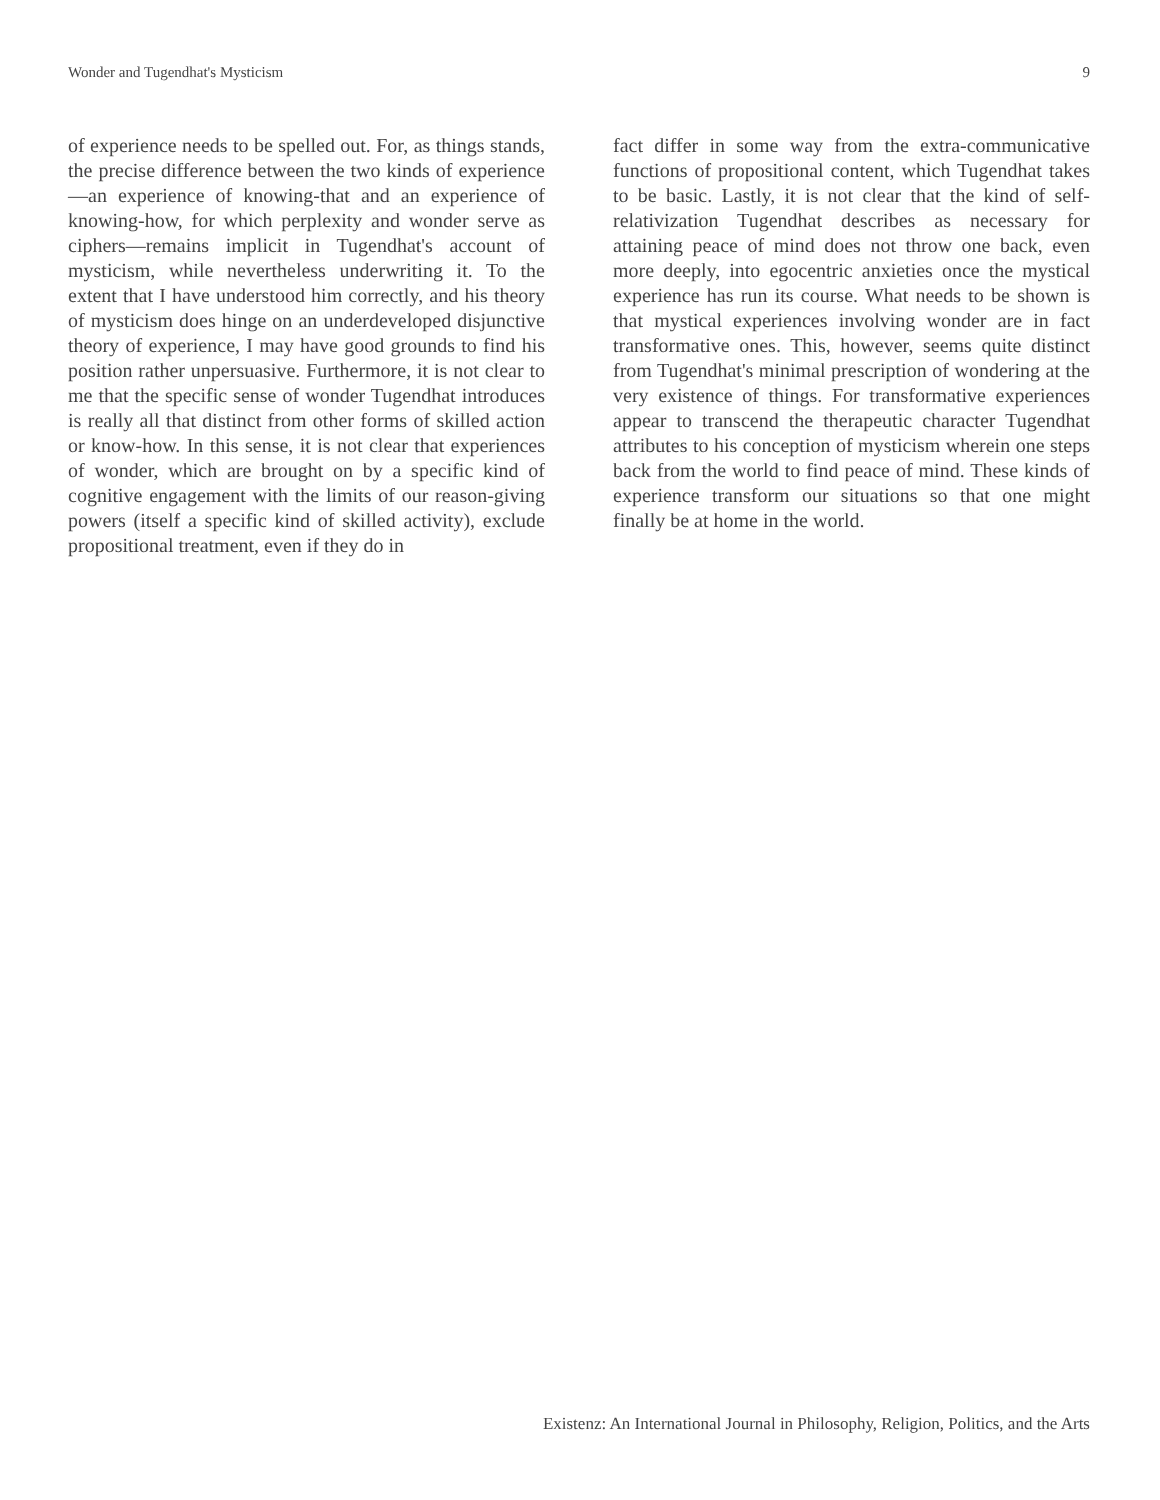Wonder and Tugendhat's Mysticism 9
of experience needs to be spelled out. For, as things stands, the precise difference between the two kinds of experience—an experience of knowing-that and an experience of knowing-how, for which perplexity and wonder serve as ciphers—remains implicit in Tugendhat's account of mysticism, while nevertheless underwriting it. To the extent that I have understood him correctly, and his theory of mysticism does hinge on an underdeveloped disjunctive theory of experience, I may have good grounds to find his position rather unpersuasive. Furthermore, it is not clear to me that the specific sense of wonder Tugendhat introduces is really all that distinct from other forms of skilled action or know-how. In this sense, it is not clear that experiences of wonder, which are brought on by a specific kind of cognitive engagement with the limits of our reason-giving powers (itself a specific kind of skilled activity), exclude propositional treatment, even if they do in
fact differ in some way from the extra-communicative functions of propositional content, which Tugendhat takes to be basic. Lastly, it is not clear that the kind of self-relativization Tugendhat describes as necessary for attaining peace of mind does not throw one back, even more deeply, into egocentric anxieties once the mystical experience has run its course. What needs to be shown is that mystical experiences involving wonder are in fact transformative ones. This, however, seems quite distinct from Tugendhat's minimal prescription of wondering at the very existence of things. For transformative experiences appear to transcend the therapeutic character Tugendhat attributes to his conception of mysticism wherein one steps back from the world to find peace of mind. These kinds of experience transform our situations so that one might finally be at home in the world.
Existenz: An International Journal in Philosophy, Religion, Politics, and the Arts